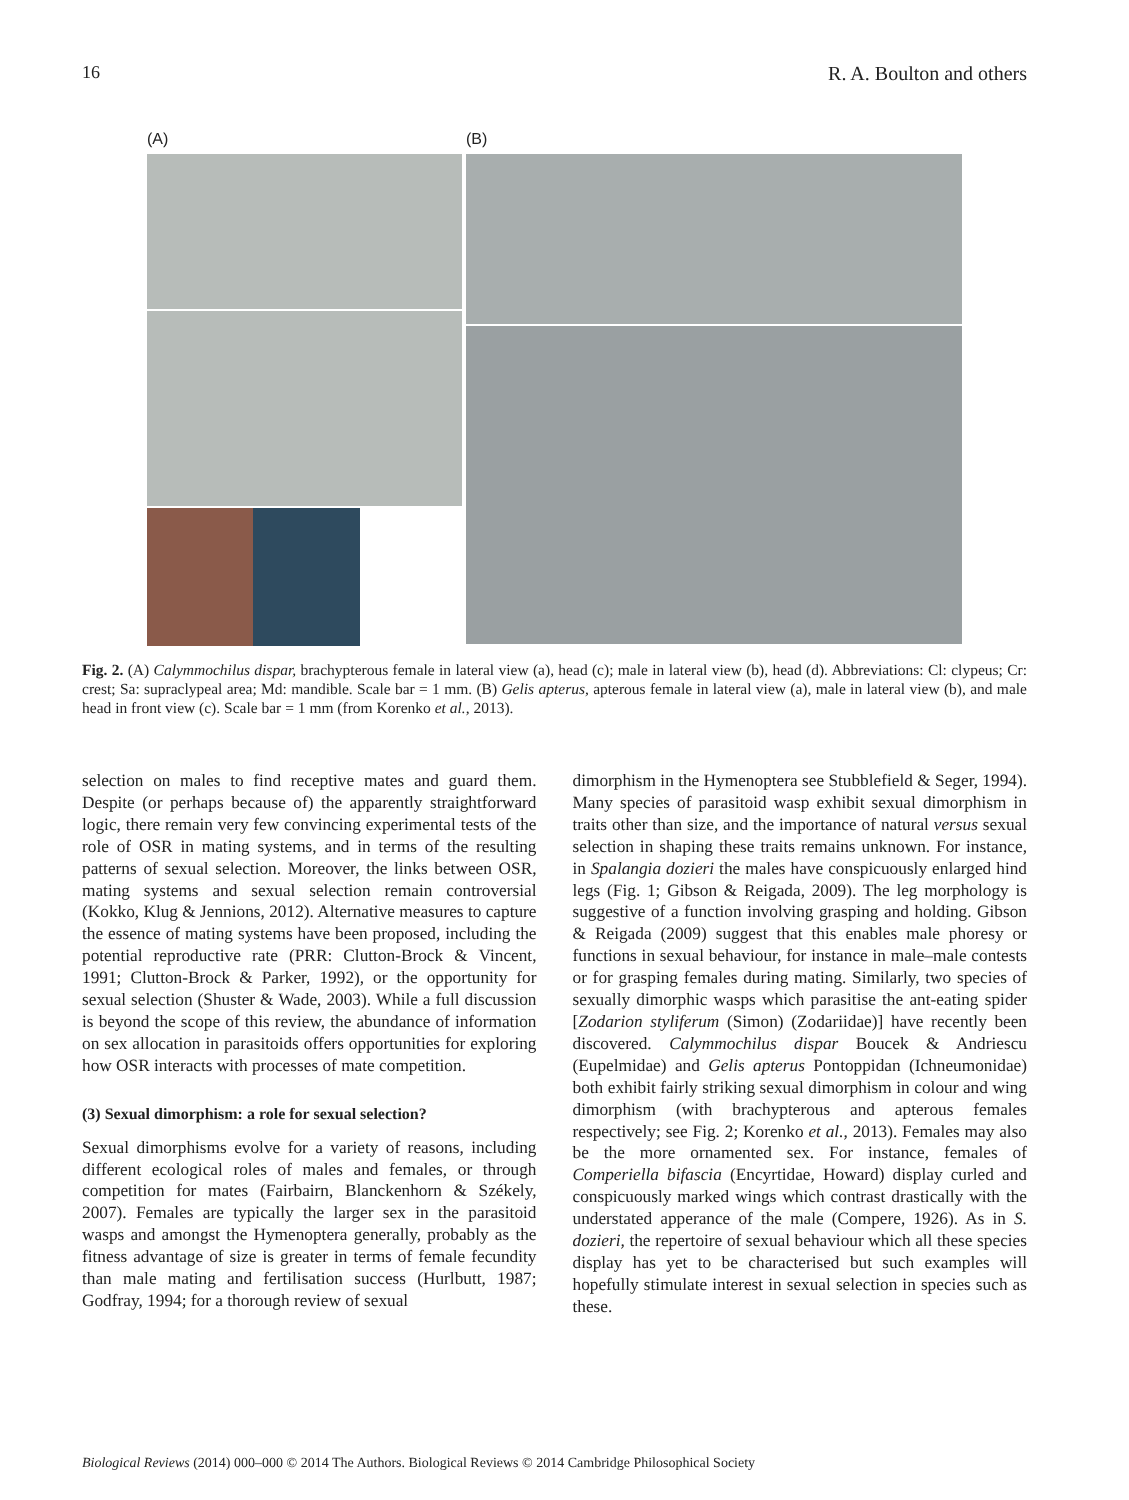16 R. A. Boulton and others
(A) (B)
Fig. 2. (A) Calymmochilus dispar, brachypterous female in lateral view (a), head (c); male in lateral view (b), head (d). Abbreviations: Cl: clypeus; Cr: crest; Sa: supraclypeal area; Md: mandible. Scale bar = 1 mm. (B) Gelis apterus, apterous female in lateral view (a), male in lateral view (b), and male head in front view (c). Scale bar = 1 mm (from Korenko et al., 2013).
selection on males to find receptive mates and guard them. Despite (or perhaps because of) the apparently straightforward logic, there remain very few convincing experimental tests of the role of OSR in mating systems, and in terms of the resulting patterns of sexual selection. Moreover, the links between OSR, mating systems and sexual selection remain controversial (Kokko, Klug & Jennions, 2012). Alternative measures to capture the essence of mating systems have been proposed, including the potential reproductive rate (PRR: Clutton-Brock & Vincent, 1991; Clutton-Brock & Parker, 1992), or the opportunity for sexual selection (Shuster & Wade, 2003). While a full discussion is beyond the scope of this review, the abundance of information on sex allocation in parasitoids offers opportunities for exploring how OSR interacts with processes of mate competition.
(3) Sexual dimorphism: a role for sexual selection?
Sexual dimorphisms evolve for a variety of reasons, including different ecological roles of males and females, or through competition for mates (Fairbairn, Blanckenhorn & Székely, 2007). Females are typically the larger sex in the parasitoid wasps and amongst the Hymenoptera generally, probably as the fitness advantage of size is greater in terms of female fecundity than male mating and fertilisation success (Hurlbutt, 1987; Godfray, 1994; for a thorough review of sexual
dimorphism in the Hymenoptera see Stubblefield & Seger, 1994). Many species of parasitoid wasp exhibit sexual dimorphism in traits other than size, and the importance of natural versus sexual selection in shaping these traits remains unknown. For instance, in Spalangia dozieri the males have conspicuously enlarged hind legs (Fig. 1; Gibson & Reigada, 2009). The leg morphology is suggestive of a function involving grasping and holding. Gibson & Reigada (2009) suggest that this enables male phoresy or functions in sexual behaviour, for instance in male–male contests or for grasping females during mating. Similarly, two species of sexually dimorphic wasps which parasitise the ant-eating spider [Zodarion styliferum (Simon) (Zodariidae)] have recently been discovered. Calymmochilus dispar Boucek & Andriescu (Eupelmidae) and Gelis apterus Pontoppidan (Ichneumonidae) both exhibit fairly striking sexual dimorphism in colour and wing dimorphism (with brachypterous and apterous females respectively; see Fig. 2; Korenko et al., 2013). Females may also be the more ornamented sex. For instance, females of Comperiella bifascia (Encyrtidae, Howard) display curled and conspicuously marked wings which contrast drastically with the understated apperance of the male (Compere, 1926). As in S. dozieri, the repertoire of sexual behaviour which all these species display has yet to be characterised but such examples will hopefully stimulate interest in sexual selection in species such as these.
Biological Reviews (2014) 000–000 © 2014 The Authors. Biological Reviews © 2014 Cambridge Philosophical Society